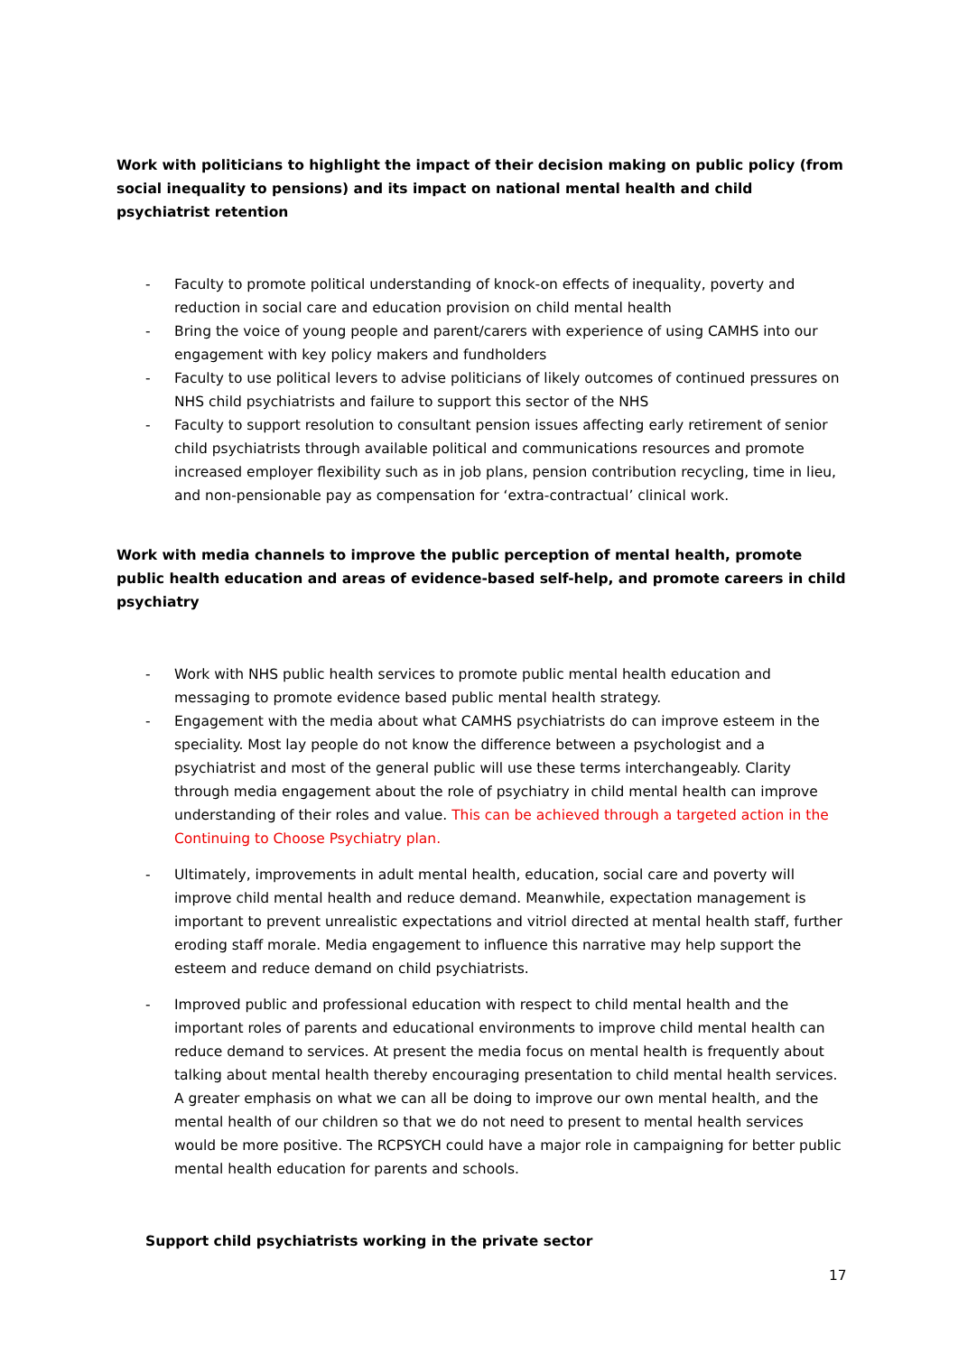Work with politicians to highlight the impact of their decision making on public policy (from social inequality to pensions) and its impact on national mental health and child psychiatrist retention
- Faculty to promote political understanding of knock-on effects of inequality, poverty and reduction in social care and education provision on child mental health
- Bring the voice of young people and parent/carers with experience of using CAMHS into our engagement with key policy makers and fundholders
- Faculty to use political levers to advise politicians of likely outcomes of continued pressures on NHS child psychiatrists and failure to support this sector of the NHS
- Faculty to support resolution to consultant pension issues affecting early retirement of senior child psychiatrists through available political and communications resources and promote increased employer flexibility such as in job plans, pension contribution recycling, time in lieu, and non-pensionable pay as compensation for ‘extra-contractual’ clinical work.
Work with media channels to improve the public perception of mental health, promote public health education and areas of evidence-based self-help, and promote careers in child psychiatry
- Work with NHS public health services to promote public mental health education and messaging to promote evidence based public mental health strategy.
- Engagement with the media about what CAMHS psychiatrists do can improve esteem in the speciality. Most lay people do not know the difference between a psychologist and a psychiatrist and most of the general public will use these terms interchangeably. Clarity through media engagement about the role of psychiatry in child mental health can improve understanding of their roles and value. This can be achieved through a targeted action in the Continuing to Choose Psychiatry plan.
- Ultimately, improvements in adult mental health, education, social care and poverty will improve child mental health and reduce demand. Meanwhile, expectation management is important to prevent unrealistic expectations and vitriol directed at mental health staff, further eroding staff morale. Media engagement to influence this narrative may help support the esteem and reduce demand on child psychiatrists.
- Improved public and professional education with respect to child mental health and the important roles of parents and educational environments to improve child mental health can reduce demand to services. At present the media focus on mental health is frequently about talking about mental health thereby encouraging presentation to child mental health services. A greater emphasis on what we can all be doing to improve our own mental health, and the mental health of our children so that we do not need to present to mental health services would be more positive. The RCPSYCH could have a major role in campaigning for better public mental health education for parents and schools.
Support child psychiatrists working in the private sector
17